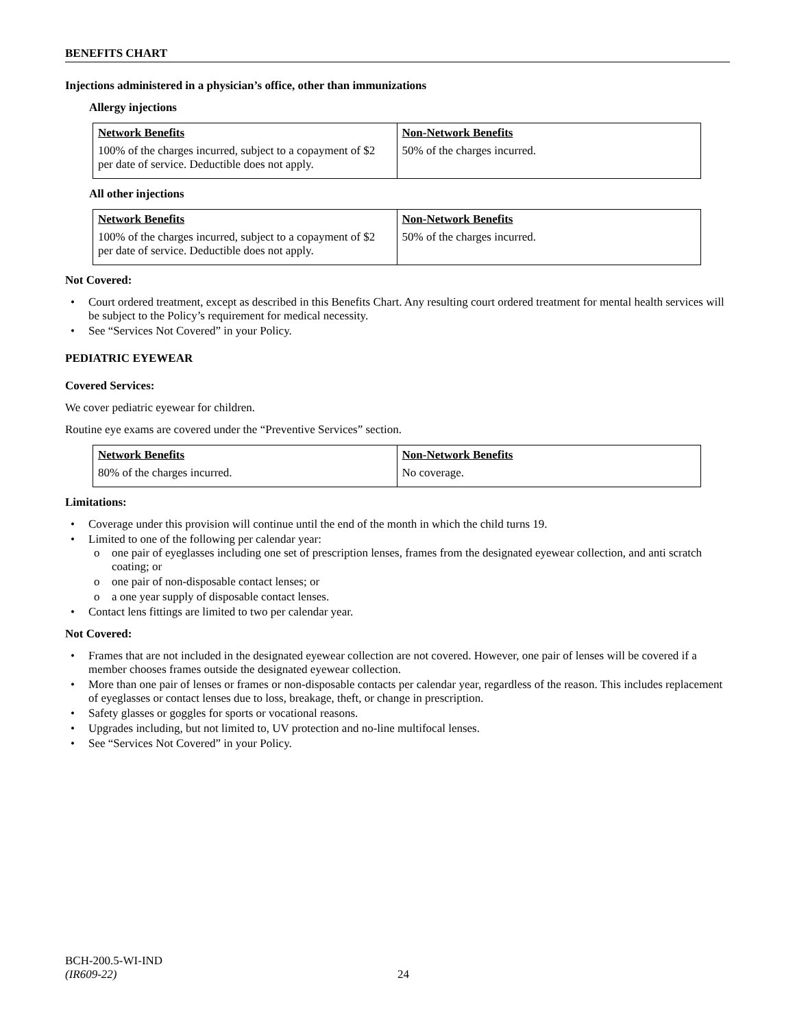BENEFITS CHART
Injections administered in a physician’s office, other than immunizations
Allergy injections
| Network Benefits | Non-Network Benefits |
| --- | --- |
| 100% of the charges incurred, subject to a copayment of $2 per date of service. Deductible does not apply. | 50% of the charges incurred. |
All other injections
| Network Benefits | Non-Network Benefits |
| --- | --- |
| 100% of the charges incurred, subject to a copayment of $2 per date of service. Deductible does not apply. | 50% of the charges incurred. |
Not Covered:
• Court ordered treatment, except as described in this Benefits Chart. Any resulting court ordered treatment for mental health services will be subject to the Policy’s requirement for medical necessity.
• See “Services Not Covered” in your Policy.
PEDIATRIC EYEWEAR
Covered Services:
We cover pediatric eyewear for children.
Routine eye exams are covered under the “Preventive Services” section.
| Network Benefits | Non-Network Benefits |
| --- | --- |
| 80% of the charges incurred. | No coverage. |
Limitations:
• Coverage under this provision will continue until the end of the month in which the child turns 19.
• Limited to one of the following per calendar year:
o one pair of eyeglasses including one set of prescription lenses, frames from the designated eyewear collection, and anti scratch coating; or
o one pair of non-disposable contact lenses; or
o a one year supply of disposable contact lenses.
• Contact lens fittings are limited to two per calendar year.
Not Covered:
• Frames that are not included in the designated eyewear collection are not covered. However, one pair of lenses will be covered if a member chooses frames outside the designated eyewear collection.
• More than one pair of lenses or frames or non-disposable contacts per calendar year, regardless of the reason. This includes replacement of eyeglasses or contact lenses due to loss, breakage, theft, or change in prescription.
• Safety glasses or goggles for sports or vocational reasons.
• Upgrades including, but not limited to, UV protection and no-line multifocal lenses.
• See “Services Not Covered” in your Policy.
BCH-200.5-WI-IND
(IR609-22)
24